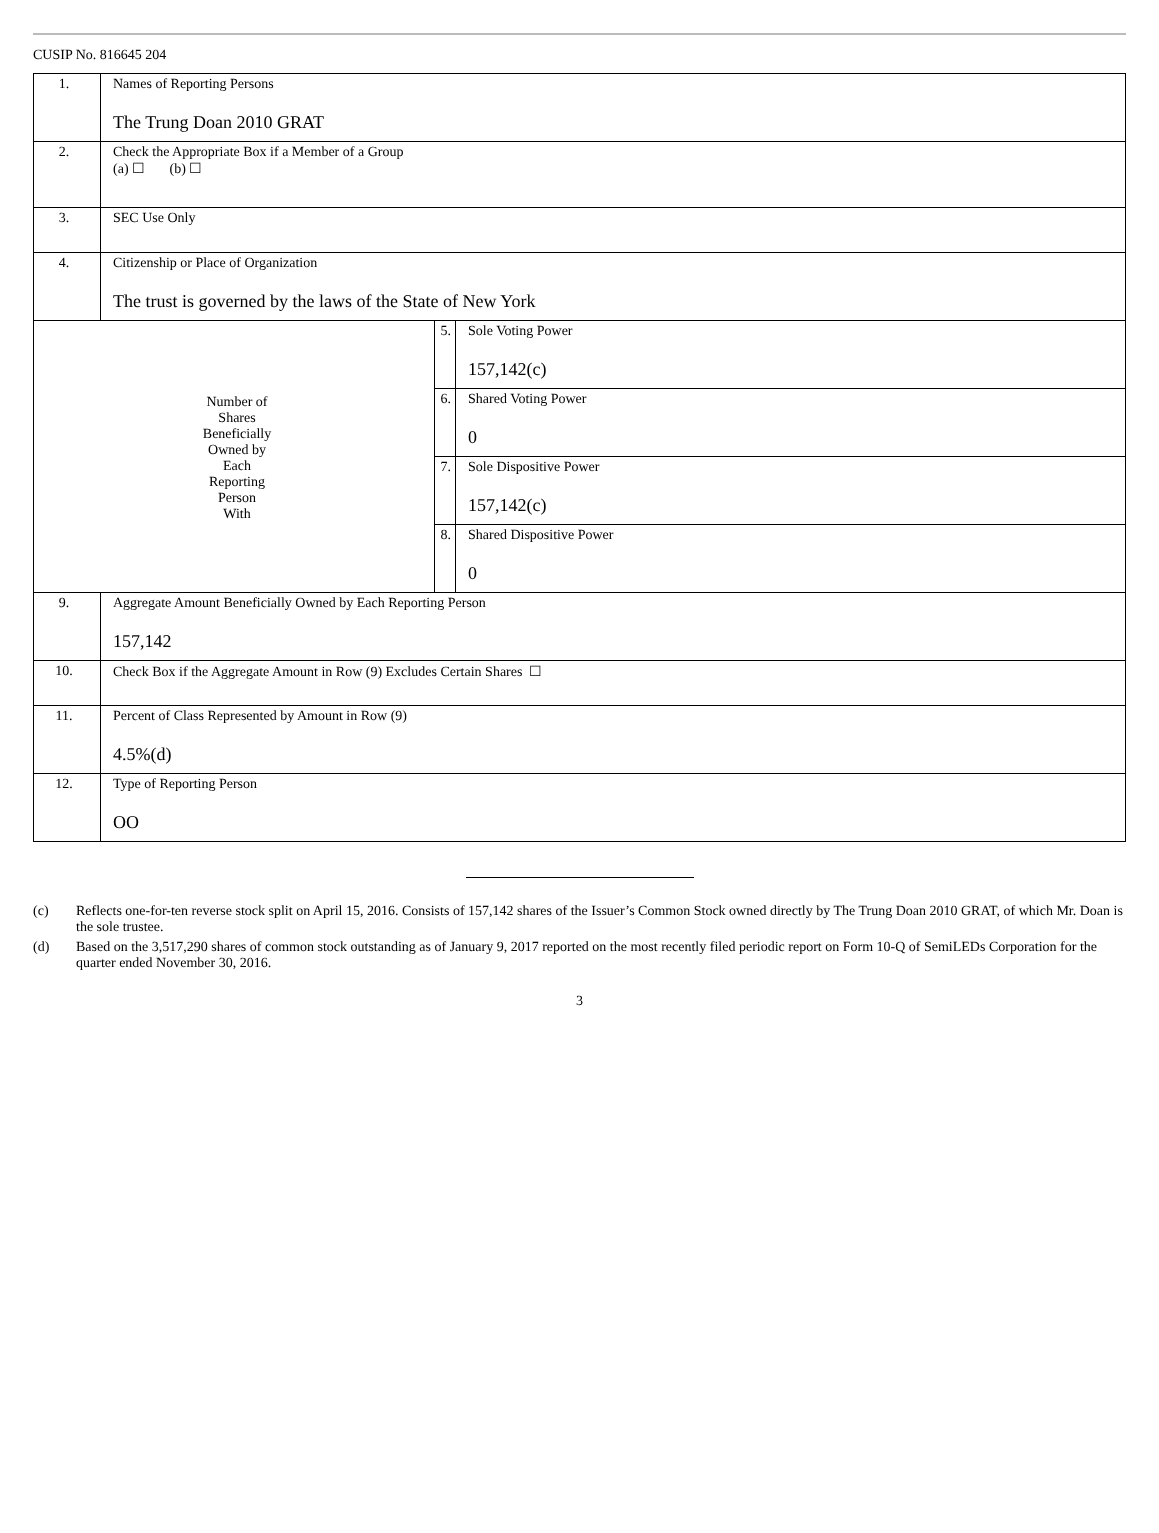CUSIP No. 816645 204
| 1. | Names of Reporting Persons The Trung Doan 2010 GRAT | | |
| 2. | Check the Appropriate Box if a Member of a Group (a) ☐ (b) ☐ | | |
| 3. | SEC Use Only | | |
| 4. | Citizenship or Place of Organization The trust is governed by the laws of the State of New York | | |
| Number of Shares Beneficially Owned by Each Reporting Person With | | 5. | Sole Voting Power 157,142(c) |
| | | 6. | Shared Voting Power 0 |
| | | 7. | Sole Dispositive Power 157,142(c) |
| | | 8. | Shared Dispositive Power 0 |
| 9. | Aggregate Amount Beneficially Owned by Each Reporting Person 157,142 | | |
| 10. | Check Box if the Aggregate Amount in Row (9) Excludes Certain Shares ☐ | | |
| 11. | Percent of Class Represented by Amount in Row (9) 4.5%(d) | | |
| 12. | Type of Reporting Person OO | | |
(c) Reflects one-for-ten reverse stock split on April 15, 2016. Consists of 157,142 shares of the Issuer’s Common Stock owned directly by The Trung Doan 2010 GRAT, of which Mr. Doan is the sole trustee.
(d) Based on the 3,517,290 shares of common stock outstanding as of January 9, 2017 reported on the most recently filed periodic report on Form 10-Q of SemiLEDs Corporation for the quarter ended November 30, 2016.
3